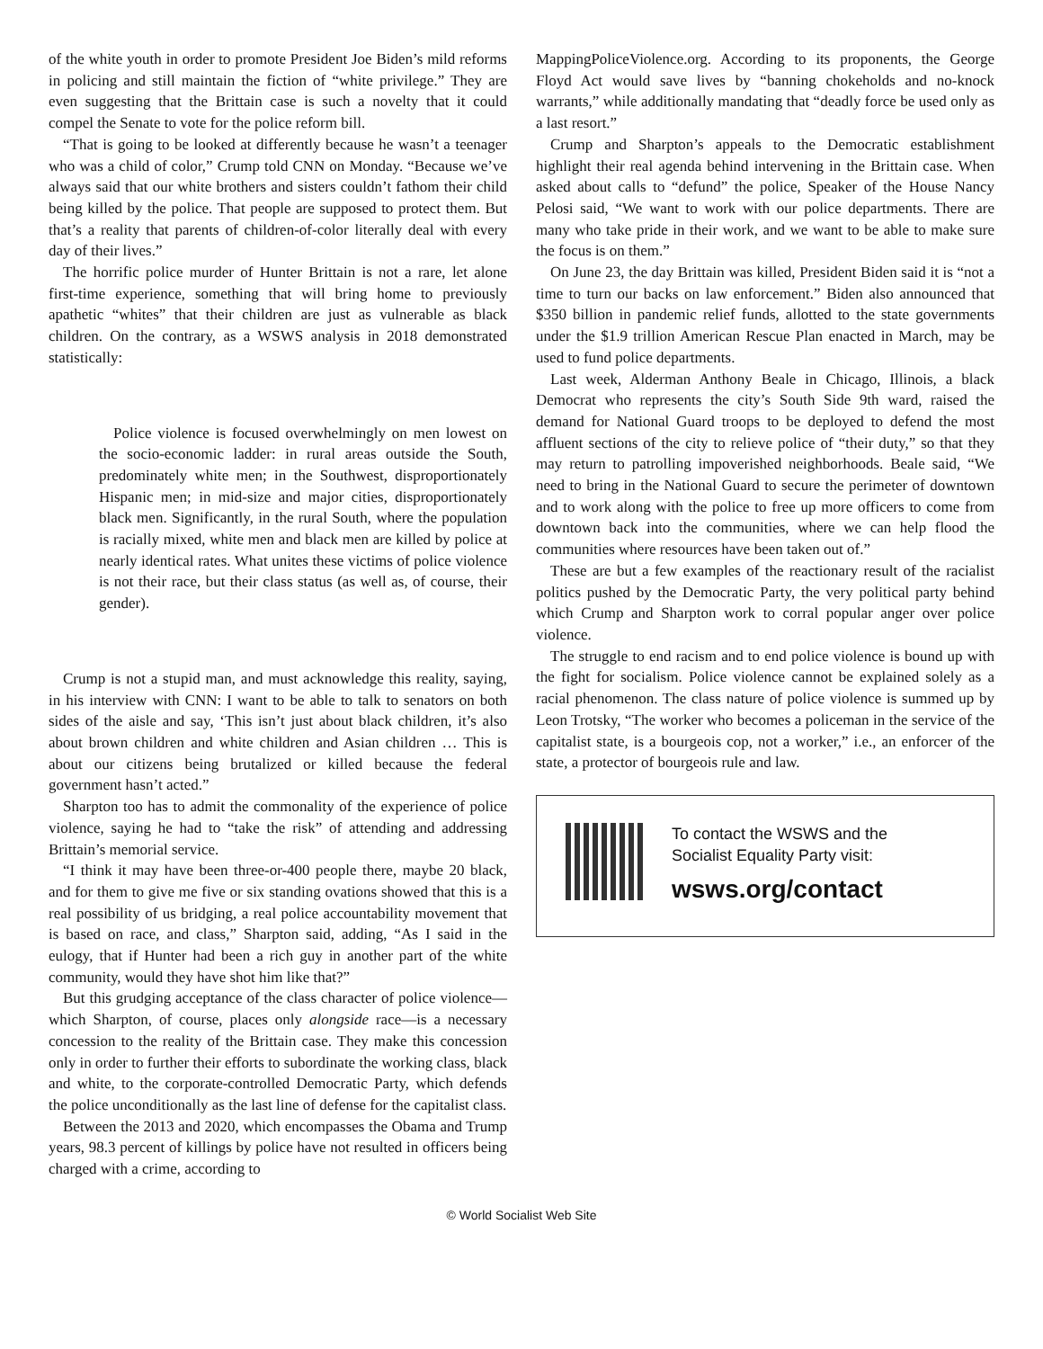of the white youth in order to promote President Joe Biden’s mild reforms in policing and still maintain the fiction of “white privilege.” They are even suggesting that the Brittain case is such a novelty that it could compel the Senate to vote for the police reform bill.
“That is going to be looked at differently because he wasn’t a teenager who was a child of color,” Crump told CNN on Monday. “Because we’ve always said that our white brothers and sisters couldn’t fathom their child being killed by the police. That people are supposed to protect them. But that’s a reality that parents of children-of-color literally deal with every day of their lives.”
The horrific police murder of Hunter Brittain is not a rare, let alone first-time experience, something that will bring home to previously apathetic “whites” that their children are just as vulnerable as black children. On the contrary, as a WSWS analysis in 2018 demonstrated statistically:
Police violence is focused overwhelmingly on men lowest on the socio-economic ladder: in rural areas outside the South, predominately white men; in the Southwest, disproportionately Hispanic men; in mid-size and major cities, disproportionately black men. Significantly, in the rural South, where the population is racially mixed, white men and black men are killed by police at nearly identical rates. What unites these victims of police violence is not their race, but their class status (as well as, of course, their gender).
Crump is not a stupid man, and must acknowledge this reality, saying, in his interview with CNN: I want to be able to talk to senators on both sides of the aisle and say, ‘This isn’t just about black children, it’s also about brown children and white children and Asian children … This is about our citizens being brutalized or killed because the federal government hasn’t acted.”
Sharpton too has to admit the commonality of the experience of police violence, saying he had to “take the risk” of attending and addressing Brittain’s memorial service.
“I think it may have been three-or-400 people there, maybe 20 black, and for them to give me five or six standing ovations showed that this is a real possibility of us bridging, a real police accountability movement that is based on race, and class,” Sharpton said, adding, “As I said in the eulogy, that if Hunter had been a rich guy in another part of the white community, would they have shot him like that?”
But this grudging acceptance of the class character of police violence—which Sharpton, of course, places only alongside race—is a necessary concession to the reality of the Brittain case. They make this concession only in order to further their efforts to subordinate the working class, black and white, to the corporate-controlled Democratic Party, which defends the police unconditionally as the last line of defense for the capitalist class.
Between the 2013 and 2020, which encompasses the Obama and Trump years, 98.3 percent of killings by police have not resulted in officers being charged with a crime, according to
MappingPoliceViolence.org. According to its proponents, the George Floyd Act would save lives by “banning chokeholds and no-knock warrants,” while additionally mandating that “deadly force be used only as a last resort.”
Crump and Sharpton’s appeals to the Democratic establishment highlight their real agenda behind intervening in the Brittain case. When asked about calls to “defund” the police, Speaker of the House Nancy Pelosi said, “We want to work with our police departments. There are many who take pride in their work, and we want to be able to make sure the focus is on them.”
On June 23, the day Brittain was killed, President Biden said it is “not a time to turn our backs on law enforcement.” Biden also announced that $350 billion in pandemic relief funds, allotted to the state governments under the $1.9 trillion American Rescue Plan enacted in March, may be used to fund police departments.
Last week, Alderman Anthony Beale in Chicago, Illinois, a black Democrat who represents the city’s South Side 9th ward, raised the demand for National Guard troops to be deployed to defend the most affluent sections of the city to relieve police of “their duty,” so that they may return to patrolling impoverished neighborhoods. Beale said, “We need to bring in the National Guard to secure the perimeter of downtown and to work along with the police to free up more officers to come from downtown back into the communities, where we can help flood the communities where resources have been taken out of.”
These are but a few examples of the reactionary result of the racialist politics pushed by the Democratic Party, the very political party behind which Crump and Sharpton work to corral popular anger over police violence.
The struggle to end racism and to end police violence is bound up with the fight for socialism. Police violence cannot be explained solely as a racial phenomenon. The class nature of police violence is summed up by Leon Trotsky, “The worker who becomes a policeman in the service of the capitalist state, is a bourgeois cop, not a worker,” i.e., an enforcer of the state, a protector of bourgeois rule and law.
To contact the WSWS and the
Socialist Equality Party visit:
wsws.org/contact
© World Socialist Web Site